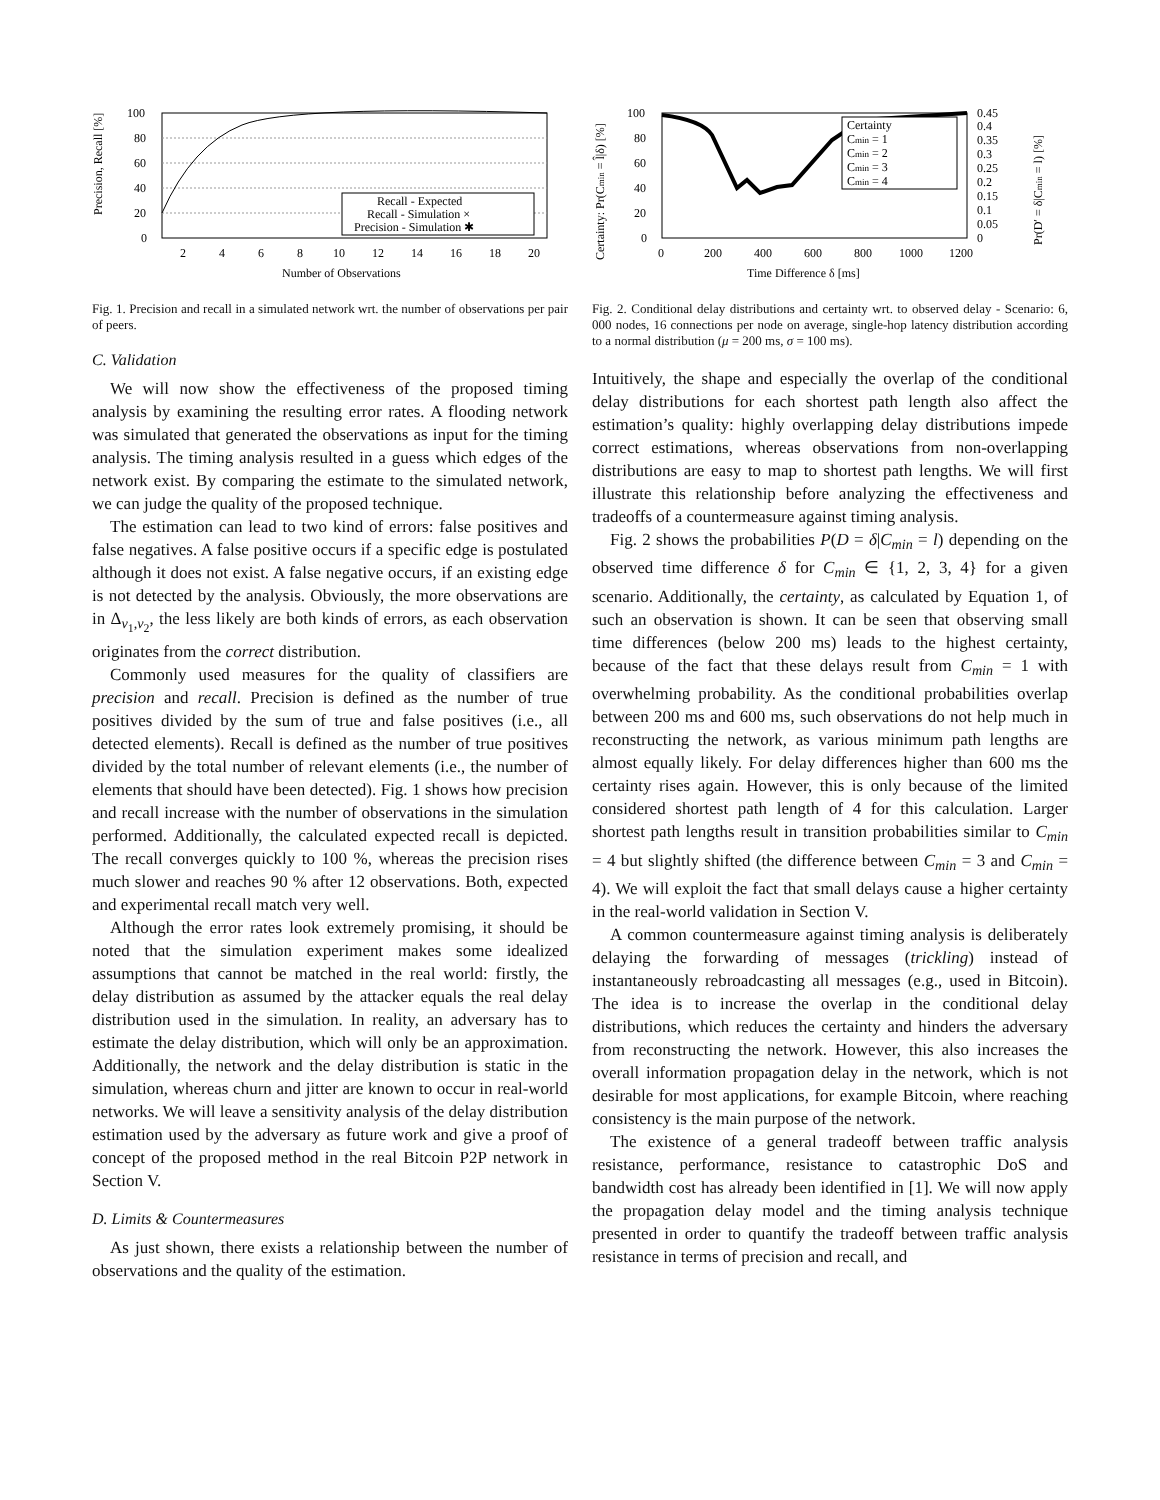100
80
60
40
20
0
2
4
6
8
10
12
14
16
18
20
Number of Observations
Precision, Recall [%]
Recall - Expected
Recall - Simulation ×
Precision - Simulation ✱
Fig. 1. Precision and recall in a simulated network wrt. the number of observations per pair of peers.
C. Validation
We will now show the effectiveness of the proposed timing analysis by examining the resulting error rates. A flooding network was simulated that generated the observations as input for the timing analysis. The timing analysis resulted in a guess which edges of the network exist. By comparing the estimate to the simulated network, we can judge the quality of the proposed technique.
The estimation can lead to two kind of errors: false positives and false negatives. A false positive occurs if a specific edge is postulated although it does not exist. A false negative occurs, if an existing edge is not detected by the analysis. Obviously, the more observations are in Δ<sub>v<sub>1</sub>,v<sub>2</sub></sub>, the less likely are both kinds of errors, as each observation originates from the correct distribution.
Commonly used measures for the quality of classifiers are precision and recall. Precision is defined as the number of true positives divided by the sum of true and false positives (i.e., all detected elements). Recall is defined as the number of true positives divided by the total number of relevant elements (i.e., the number of elements that should have been detected). Fig. 1 shows how precision and recall increase with the number of observations in the simulation performed. Additionally, the calculated expected recall is depicted. The recall converges quickly to 100 %, whereas the precision rises much slower and reaches 90 % after 12 observations. Both, expected and experimental recall match very well.
Although the error rates look extremely promising, it should be noted that the simulation experiment makes some idealized assumptions that cannot be matched in the real world: firstly, the delay distribution as assumed by the attacker equals the real delay distribution used in the simulation. In reality, an adversary has to estimate the delay distribution, which will only be an approximation. Additionally, the network and the delay distribution is static in the simulation, whereas churn and jitter are known to occur in real-world networks. We will leave a sensitivity analysis of the delay distribution estimation used by the adversary as future work and give a proof of concept of the proposed method in the real Bitcoin P2P network in Section V.
D. Limits & Countermeasures
As just shown, there exists a relationship between the number of observations and the quality of the estimation.
100
80
60
40
20
0
0
200
400
600
800
1000
1200
0.45
0.4
0.35
0.3
0.25
0.2
0.15
0.1
0.05
0
Time Difference δ [ms]
Certainty: Pr(Cmin = l̂|δ) [%]
Pr(D′ = δ|Cmin = l) [%]
Certainty
Cmin = 1
Cmin = 2
Cmin = 3
Cmin = 4
Fig. 2. Conditional delay distributions and certainty wrt. to observed delay - Scenario: 6, 000 nodes, 16 connections per node on average, single-hop latency distribution according to a normal distribution (μ = 200 ms, σ = 100 ms).
Intuitively, the shape and especially the overlap of the conditional delay distributions for each shortest path length also affect the estimation’s quality: highly overlapping delay distributions impede correct estimations, whereas observations from non-overlapping distributions are easy to map to shortest path lengths. We will first illustrate this relationship before analyzing the effectiveness and tradeoffs of a countermeasure against timing analysis.
Fig. 2 shows the probabilities P(D = δ|C<sub>min</sub> = l) depending on the observed time difference δ for C<sub>min</sub> ∈ {1, 2, 3, 4} for a given scenario. Additionally, the certainty, as calculated by Equation 1, of such an observation is shown. It can be seen that observing small time differences (below 200 ms) leads to the highest certainty, because of the fact that these delays result from C<sub>min</sub> = 1 with overwhelming probability. As the conditional probabilities overlap between 200 ms and 600 ms, such observations do not help much in reconstructing the network, as various minimum path lengths are almost equally likely. For delay differences higher than 600 ms the certainty rises again. However, this is only because of the limited considered shortest path length of 4 for this calculation. Larger shortest path lengths result in transition probabilities similar to C<sub>min</sub> = 4 but slightly shifted (the difference between C<sub>min</sub> = 3 and C<sub>min</sub> = 4). We will exploit the fact that small delays cause a higher certainty in the real-world validation in Section V.
A common countermeasure against timing analysis is deliberately delaying the forwarding of messages (trickling) instead of instantaneously rebroadcasting all messages (e.g., used in Bitcoin). The idea is to increase the overlap in the conditional delay distributions, which reduces the certainty and hinders the adversary from reconstructing the network. However, this also increases the overall information propagation delay in the network, which is not desirable for most applications, for example Bitcoin, where reaching consistency is the main purpose of the network.
The existence of a general tradeoff between traffic analysis resistance, performance, resistance to catastrophic DoS and bandwidth cost has already been identified in [1]. We will now apply the propagation delay model and the timing analysis technique presented in order to quantify the tradeoff between traffic analysis resistance in terms of precision and recall, and